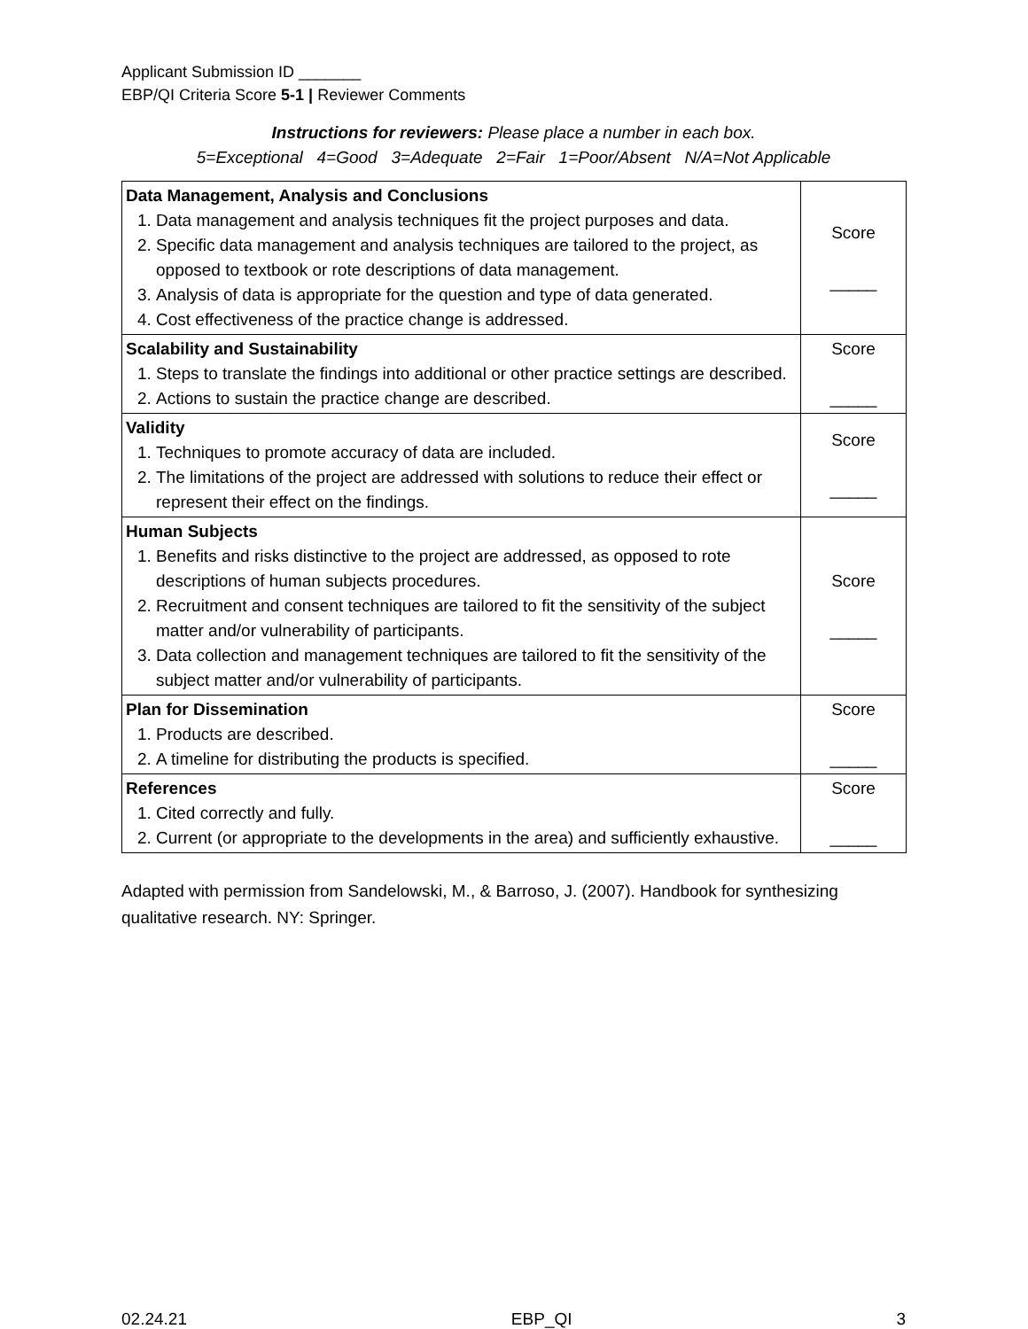Applicant Submission ID _______
EBP/QI Criteria Score 5-1 | Reviewer Comments
Instructions for reviewers: Please place a number in each box.
5=Exceptional 4=Good 3=Adequate 2=Fair 1=Poor/Absent N/A=Not Applicable
| Data Management, Analysis and Conclusions 1. Data management and analysis techniques fit the project purposes and data. 2. Specific data management and analysis techniques are tailored to the project, as opposed to textbook or rote descriptions of data management. 3. Analysis of data is appropriate for the question and type of data generated. 4. Cost effectiveness of the practice change is addressed. | Score _____ |
| Scalability and Sustainability 1. Steps to translate the findings into additional or other practice settings are described. 2. Actions to sustain the practice change are described. | Score _____ |
| Validity 1. Techniques to promote accuracy of data are included. 2. The limitations of the project are addressed with solutions to reduce their effect or represent their effect on the findings. | Score _____ |
| Human Subjects 1. Benefits and risks distinctive to the project are addressed, as opposed to rote descriptions of human subjects procedures. 2. Recruitment and consent techniques are tailored to fit the sensitivity of the subject matter and/or vulnerability of participants. 3. Data collection and management techniques are tailored to fit the sensitivity of the subject matter and/or vulnerability of participants. | Score _____ |
| Plan for Dissemination 1. Products are described. 2. A timeline for distributing the products is specified. | Score _____ |
| References 1. Cited correctly and fully. 2. Current (or appropriate to the developments in the area) and sufficiently exhaustive. | Score _____ |
Adapted with permission from Sandelowski, M., & Barroso, J. (2007). Handbook for synthesizing qualitative research. NY: Springer.
02.24.21 EBP_QI 3